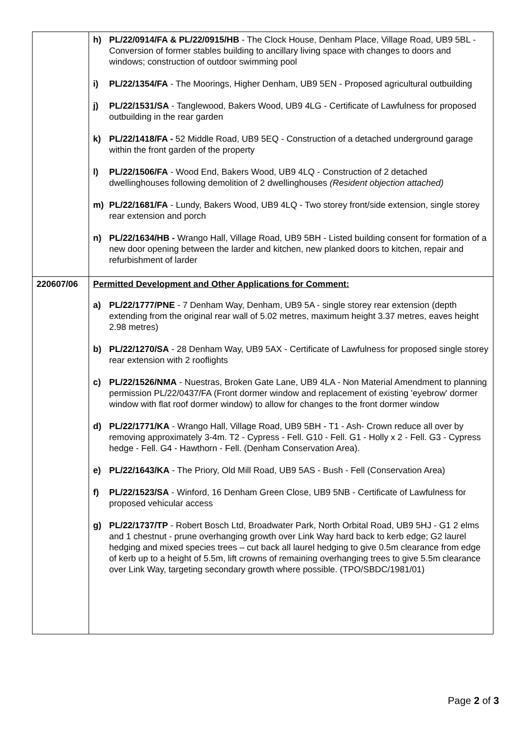| | h) PL/22/0914/FA & PL/22/0915/HB - The Clock House, Denham Place, Village Road, UB9 5BL - Conversion of former stables building to ancillary living space with changes to doors and windows; construction of outdoor swimming pool i) PL/22/1354/FA - The Moorings, Higher Denham, UB9 5EN - Proposed agricultural outbuilding j) PL/22/1531/SA - Tanglewood, Bakers Wood, UB9 4LG - Certificate of Lawfulness for proposed outbuilding in the rear garden k) PL/22/1418/FA - 52 Middle Road, UB9 5EQ - Construction of a detached underground garage within the front garden of the property l) PL/22/1506/FA - Wood End, Bakers Wood, UB9 4LQ - Construction of 2 detached dwellinghouses following demolition of 2 dwellinghouses (Resident objection attached) m) PL/22/1681/FA - Lundy, Bakers Wood, UB9 4LQ - Two storey front/side extension, single storey rear extension and porch n) PL/22/1634/HB - Wrango Hall, Village Road, UB9 5BH - Listed building consent for formation of a new door opening between the larder and kitchen, new planked doors to kitchen, repair and refurbishment of larder |
| 220607/06 | Permitted Development and Other Applications for Comment: a) PL/22/1777/PNE - 7 Denham Way, Denham, UB9 5A - single storey rear extension (depth extending from the original rear wall of 5.02 metres, maximum height 3.37 metres, eaves height 2.98 metres) b) PL/22/1270/SA - 28 Denham Way, UB9 5AX - Certificate of Lawfulness for proposed single storey rear extension with 2 rooflights c) PL/22/1526/NMA - Nuestras, Broken Gate Lane, UB9 4LA - Non Material Amendment to planning permission PL/22/0437/FA (Front dormer window and replacement of existing 'eyebrow' dormer window with flat roof dormer window) to allow for changes to the front dormer window d) PL/22/1771/KA - Wrango Hall, Village Road, UB9 5BH - T1 - Ash- Crown reduce all over by removing approximately 3-4m. T2 - Cypress - Fell. G10 - Fell. G1 - Holly x 2 - Fell. G3 - Cypress hedge - Fell. G4 - Hawthorn - Fell. (Denham Conservation Area). e) PL/22/1643/KA - The Priory, Old Mill Road, UB9 5AS - Bush - Fell (Conservation Area) f) PL/22/1523/SA - Winford, 16 Denham Green Close, UB9 5NB - Certificate of Lawfulness for proposed vehicular access g) PL/22/1737/TP - Robert Bosch Ltd, Broadwater Park, North Orbital Road, UB9 5HJ - G1 2 elms and 1 chestnut - prune overhanging growth over Link Way hard back to kerb edge; G2 laurel hedging and mixed species trees – cut back all laurel hedging to give 0.5m clearance from edge of kerb up to a height of 5.5m, lift crowns of remaining overhanging trees to give 5.5m clearance over Link Way, targeting secondary growth where possible. (TPO/SBDC/1981/01) |
Page 2 of 3